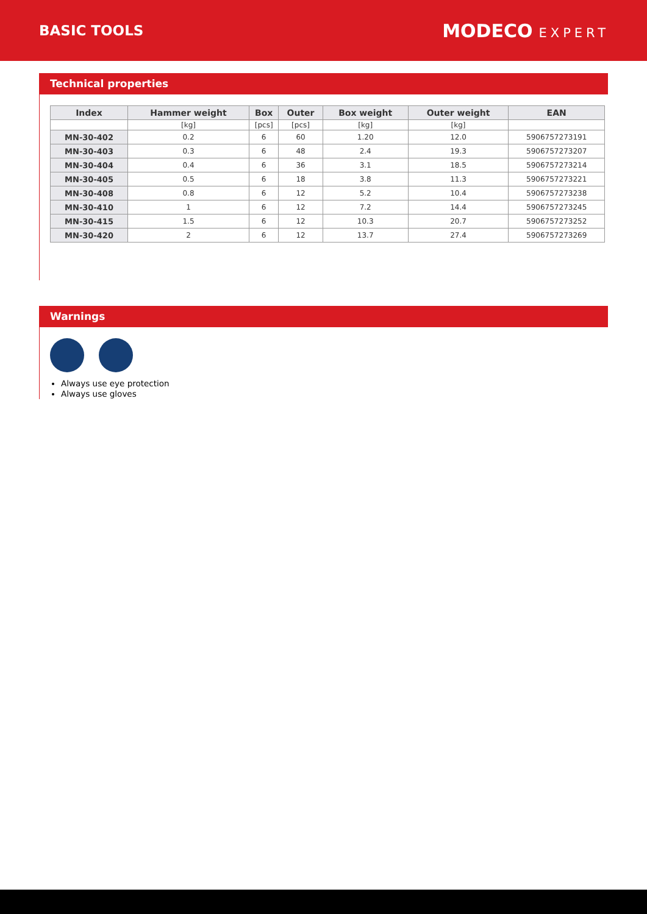BASIC TOOLS
MODECO EXPERT
Technical properties
| Index | Hammer weight | Box | Outer | Box weight | Outer weight | EAN |
| --- | --- | --- | --- | --- | --- | --- |
| | [kg] | [pcs] | [pcs] | [kg] | [kg] | |
| MN-30-402 | 0.2 | 6 | 60 | 1.20 | 12.0 | 5906757273191 |
| MN-30-403 | 0.3 | 6 | 48 | 2.4 | 19.3 | 5906757273207 |
| MN-30-404 | 0.4 | 6 | 36 | 3.1 | 18.5 | 5906757273214 |
| MN-30-405 | 0.5 | 6 | 18 | 3.8 | 11.3 | 5906757273221 |
| MN-30-408 | 0.8 | 6 | 12 | 5.2 | 10.4 | 5906757273238 |
| MN-30-410 | 1 | 6 | 12 | 7.2 | 14.4 | 5906757273245 |
| MN-30-415 | 1.5 | 6 | 12 | 10.3 | 20.7 | 5906757273252 |
| MN-30-420 | 2 | 6 | 12 | 13.7 | 27.4 | 5906757273269 |
Warnings
Always use eye protection
Always use gloves